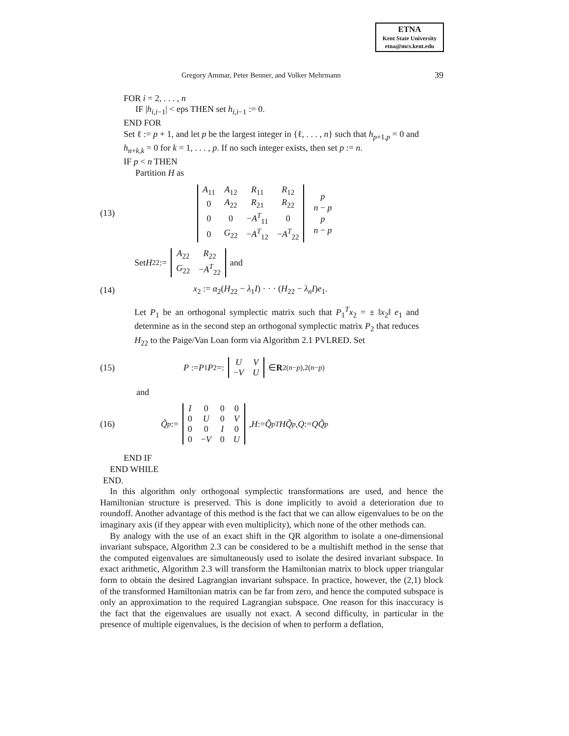ETNA
Kent State University
etna@mcs.kent.edu
Gregory Ammar, Peter Benner, and Volker Mehrmann 39
FOR i = 2, . . . , n
IF |h<sub>i,i−1</sub>| < eps THEN set h<sub>i,i−1</sub> := 0.
END FOR
Set ℓ := p + 1, and let p be the largest integer in {ℓ, . . . , n} such that h<sub>p+1,p</sub> = 0 and h<sub>n+k,k</sub> = 0 for k = 1, . . . , p. If no such integer exists, then set p := n.
IF p < n THEN
Partition H as
(13)
| A<sub>11</sub> | A<sub>12</sub> | R<sub>11</sub> | R<sub>12</sub> |
| 0 | A<sub>22</sub> | R<sub>21</sub> | R<sub>22</sub> |
| 0 | 0 | − A<sup>T</sup><sub>11</sub> | 0 |
| 0 | G<sub>22</sub> | − A<sup>T</sup><sub>12</sub> | − A<sup>T</sup><sub>22</sub> |
| p |
| n − p |
| p |
| n − p |
Set H<sub>22</sub> :=
| A<sub>22</sub> | R<sub>22</sub> |
| G<sub>22</sub> | − A<sup>T</sup><sub>22</sub> |
and
(14) x<sub>2</sub> := α<sub>2</sub>(H<sub>22</sub> − λ<sub>1</sub>I) · · · (H<sub>22</sub> − λ<sub>n</sub>I)e<sub>1</sub>.
Let P<sub>1</sub> be an orthogonal symplectic matrix such that P<sub>1</sub><sup>T</sup>x<sub>2</sub> = ± ‖x<sub>2</sub>‖ e<sub>1</sub> and determine as in the second step an orthogonal symplectic matrix P<sub>2</sub> that reduces H<sub>22</sub> to the Paige/Van Loan form via Algorithm 2.1 PVLRED. Set
(15) P := P<sub>1</sub> P<sub>2</sub> =:
| U | V |
| − V | U |
∈ R<sup>2(n−p),2(n−p)</sup>
and
(16) Q̃<sub>p</sub> :=
| I | 0 | 0 | 0 |
| 0 | U | 0 | V |
| 0 | 0 | I | 0 |
| 0 | − V | 0 | U |
, H := Q̃<sub>p</sub><sup>T</sup> HQ̃<sub>p</sub>, Q := QQ̃<sub>p</sub>
END IF
END WHILE
END.
In this algorithm only orthogonal symplectic transformations are used, and hence the Hamiltonian structure is preserved. This is done implicitly to avoid a deterioration due to roundoff. Another advantage of this method is the fact that we can allow eigenvalues to be on the imaginary axis (if they appear with even multiplicity), which none of the other methods can.
By analogy with the use of an exact shift in the QR algorithm to isolate a one-dimensional invariant subspace, Algorithm 2.3 can be considered to be a multishift method in the sense that the computed eigenvalues are simultaneously used to isolate the desired invariant subspace. In exact arithmetic, Algorithm 2.3 will transform the Hamiltonian matrix to block upper triangular form to obtain the desired Lagrangian invariant subspace. In practice, however, the (2,1) block of the transformed Hamiltonian matrix can be far from zero, and hence the computed subspace is only an approximation to the required Lagrangian subspace. One reason for this inaccuracy is the fact that the eigenvalues are usually not exact. A second difficulty, in particular in the presence of multiple eigenvalues, is the decision of when to perform a deflation,